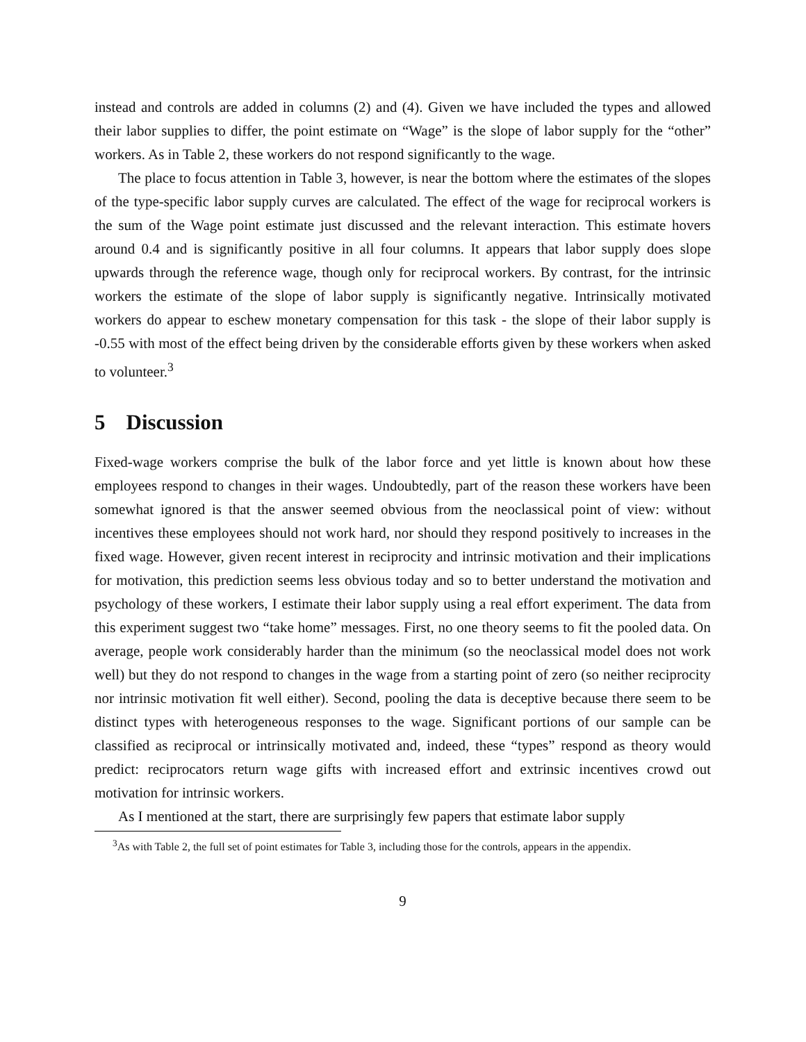instead and controls are added in columns (2) and (4). Given we have included the types and allowed their labor supplies to differ, the point estimate on “Wage” is the slope of labor supply for the “other” workers. As in Table 2, these workers do not respond significantly to the wage.
The place to focus attention in Table 3, however, is near the bottom where the estimates of the slopes of the type-specific labor supply curves are calculated. The effect of the wage for reciprocal workers is the sum of the Wage point estimate just discussed and the relevant interaction. This estimate hovers around 0.4 and is significantly positive in all four columns. It appears that labor supply does slope upwards through the reference wage, though only for reciprocal workers. By contrast, for the intrinsic workers the estimate of the slope of labor supply is significantly negative. Intrinsically motivated workers do appear to eschew monetary compensation for this task - the slope of their labor supply is -0.55 with most of the effect being driven by the considerable efforts given by these workers when asked to volunteer.<sup>3</sup>
5 Discussion
Fixed-wage workers comprise the bulk of the labor force and yet little is known about how these employees respond to changes in their wages. Undoubtedly, part of the reason these workers have been somewhat ignored is that the answer seemed obvious from the neoclassical point of view: without incentives these employees should not work hard, nor should they respond positively to increases in the fixed wage. However, given recent interest in reciprocity and intrinsic motivation and their implications for motivation, this prediction seems less obvious today and so to better understand the motivation and psychology of these workers, I estimate their labor supply using a real effort experiment. The data from this experiment suggest two “take home” messages. First, no one theory seems to fit the pooled data. On average, people work considerably harder than the minimum (so the neoclassical model does not work well) but they do not respond to changes in the wage from a starting point of zero (so neither reciprocity nor intrinsic motivation fit well either). Second, pooling the data is deceptive because there seem to be distinct types with heterogeneous responses to the wage. Significant portions of our sample can be classified as reciprocal or intrinsically motivated and, indeed, these “types” respond as theory would predict: reciprocators return wage gifts with increased effort and extrinsic incentives crowd out motivation for intrinsic workers.
As I mentioned at the start, there are surprisingly few papers that estimate labor supply
<sup>3</sup> As with Table 2, the full set of point estimates for Table 3, including those for the controls, appears in the appendix.
9